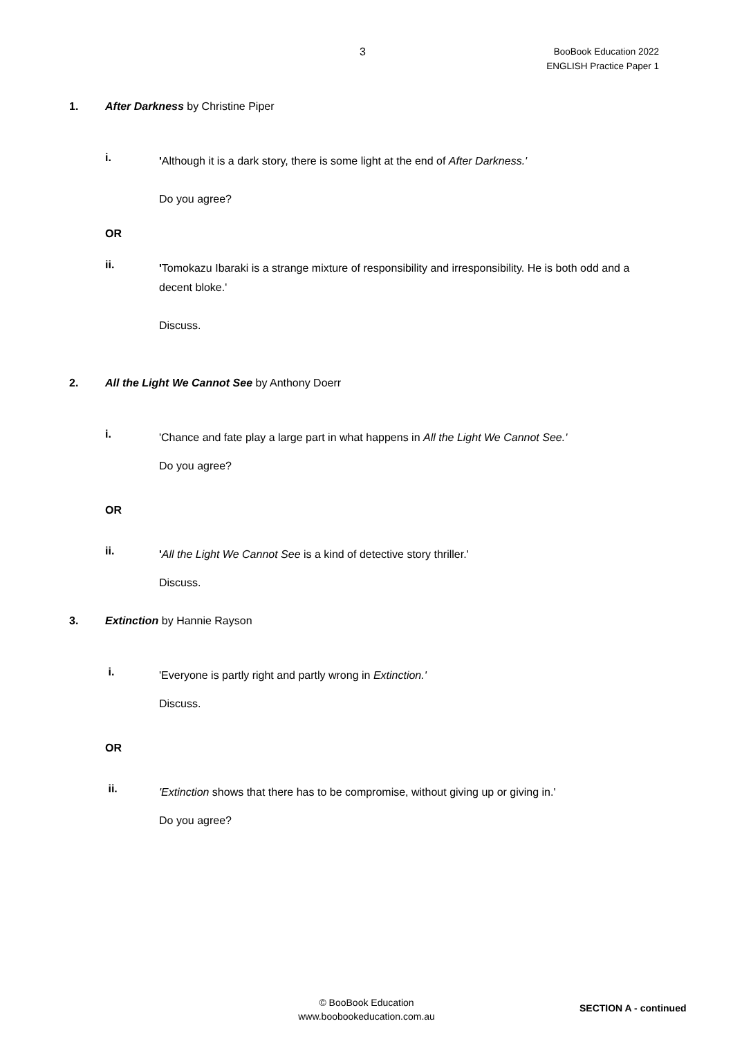3
BooBook Education 2022
ENGLISH Practice Paper 1
1. After Darkness by Christine Piper
i.
'Although it is a dark story, there is some light at the end of After Darkness.'
Do you agree?
OR
ii.
'Tomokazu Ibaraki is a strange mixture of responsibility and irresponsibility. He is both odd and a decent bloke.'
Discuss.
2. All the Light We Cannot See by Anthony Doerr
i.
'Chance and fate play a large part in what happens in All the Light We Cannot See.'
Do you agree?
OR
ii.
'All the Light We Cannot See is a kind of detective story thriller.'
Discuss.
3. Extinction by Hannie Rayson
i.
'Everyone is partly right and partly wrong in Extinction.'
Discuss.
OR
ii.
'Extinction shows that there has to be compromise, without giving up or giving in.'
Do you agree?
© BooBook Education
www.boobookeducation.com.au
SECTION A - continued